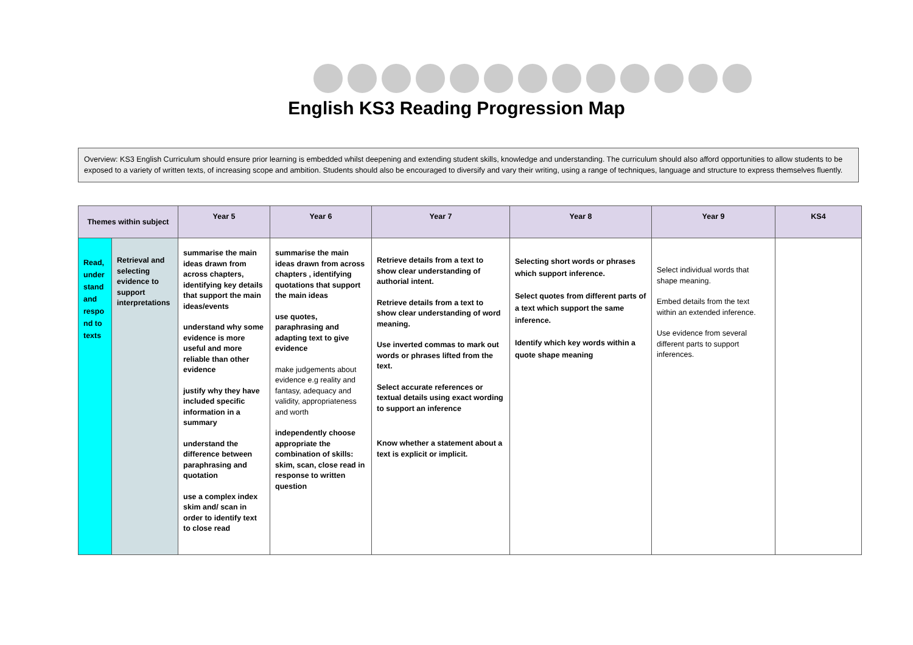English KS3 Reading Progression Map
Overview: KS3 English Curriculum should ensure prior learning is embedded whilst deepening and extending student skills, knowledge and understanding. The curriculum should also afford opportunities to allow students to be exposed to a variety of written texts, of increasing scope and ambition. Students should also be encouraged to diversify and vary their writing, using a range of techniques, language and structure to express themselves fluently.
| Themes within subject | | Year 5 | Year 6 | Year 7 | Year 8 | Year 9 | KS4 |
| --- | --- | --- | --- | --- | --- | --- | --- |
| Read, under stand and respo nd to texts | Retrieval and selecting evidence to support interpretations | summarise the main ideas drawn from across chapters, identifying key details that support the main ideas/events understand why some evidence is more useful and more reliable than other evidence justify why they have included specific information in a summary understand the difference between paraphrasing and quotation use a complex index skim and/ scan in order to identify text to close read | summarise the main ideas drawn from across chapters , identifying quotations that support the main ideas use quotes, paraphrasing and adapting text to give evidence make judgements about evidence e.g reality and fantasy, adequacy and validity, appropriateness and worth independently choose appropriate the combination of skills: skim, scan, close read in response to written question | Retrieve details from a text to show clear understanding of authorial intent. Retrieve details from a text to show clear understanding of word meaning. Use inverted commas to mark out words or phrases lifted from the text. Select accurate references or textual details using exact wording to support an inference Know whether a statement about a text is explicit or implicit. | Selecting short words or phrases which support inference. Select quotes from different parts of a text which support the same inference. Identify which key words within a quote shape meaning | Select individual words that shape meaning. Embed details from the text within an extended inference. Use evidence from several different parts to support inferences. | |